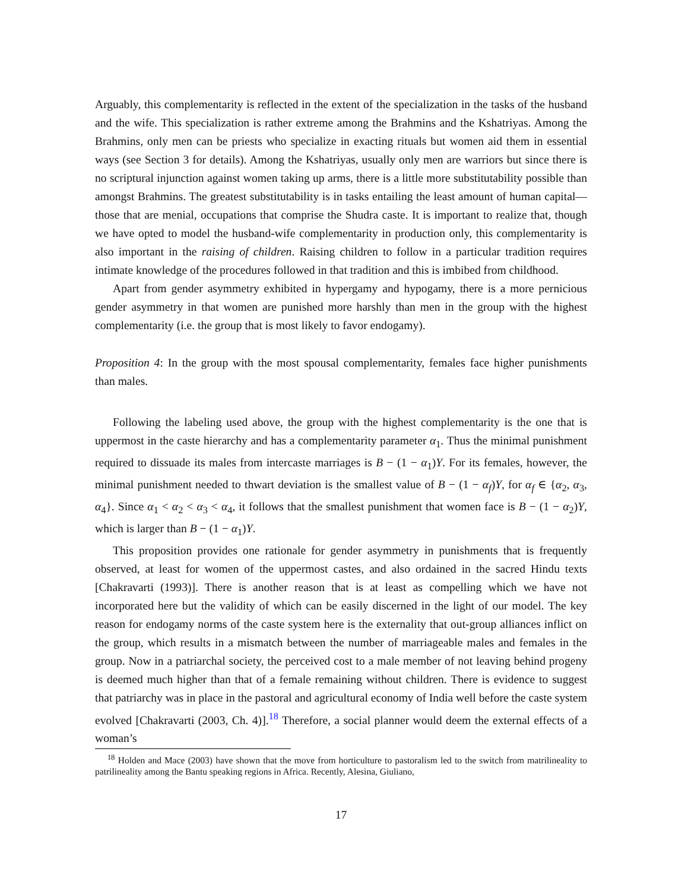Arguably, this complementarity is reflected in the extent of the specialization in the tasks of the husband and the wife. This specialization is rather extreme among the Brahmins and the Kshatriyas. Among the Brahmins, only men can be priests who specialize in exacting rituals but women aid them in essential ways (see Section 3 for details). Among the Kshatriyas, usually only men are warriors but since there is no scriptural injunction against women taking up arms, there is a little more substitutability possible than amongst Brahmins. The greatest substitutability is in tasks entailing the least amount of human capital—those that are menial, occupations that comprise the Shudra caste. It is important to realize that, though we have opted to model the husband-wife complementarity in production only, this complementarity is also important in the raising of children. Raising children to follow in a particular tradition requires intimate knowledge of the procedures followed in that tradition and this is imbibed from childhood.
Apart from gender asymmetry exhibited in hypergamy and hypogamy, there is a more pernicious gender asymmetry in that women are punished more harshly than men in the group with the highest complementarity (i.e. the group that is most likely to favor endogamy).
Proposition 4: In the group with the most spousal complementarity, females face higher punishments than males.
Following the labeling used above, the group with the highest complementarity is the one that is uppermost in the caste hierarchy and has a complementarity parameter α<sub>1</sub>. Thus the minimal punishment required to dissuade its males from intercaste marriages is B − (1 − α<sub>1</sub>)Y. For its females, however, the minimal punishment needed to thwart deviation is the smallest value of B − (1 − α<sub>f</sub>)Y, for α<sub>f</sub> ∈ {α<sub>2</sub>, α<sub>3</sub>, α<sub>4</sub>}. Since α<sub>1</sub> < α<sub>2</sub> < α<sub>3</sub> < α<sub>4</sub>, it follows that the smallest punishment that women face is B − (1 − α<sub>2</sub>)Y, which is larger than B − (1 − α<sub>1</sub>)Y.
This proposition provides one rationale for gender asymmetry in punishments that is frequently observed, at least for women of the uppermost castes, and also ordained in the sacred Hindu texts [Chakravarti (1993)]. There is another reason that is at least as compelling which we have not incorporated here but the validity of which can be easily discerned in the light of our model. The key reason for endogamy norms of the caste system here is the externality that out-group alliances inflict on the group, which results in a mismatch between the number of marriageable males and females in the group. Now in a patriarchal society, the perceived cost to a male member of not leaving behind progeny is deemed much higher than that of a female remaining without children. There is evidence to suggest that patriarchy was in place in the pastoral and agricultural economy of India well before the caste system evolved [Chakravarti (2003, Ch. 4)].<sup>18</sup> Therefore, a social planner would deem the external effects of a woman’s
<sup>18</sup> Holden and Mace (2003) have shown that the move from horticulture to pastoralism led to the switch from matrilineality to patrilineality among the Bantu speaking regions in Africa. Recently, Alesina, Giuliano,
17